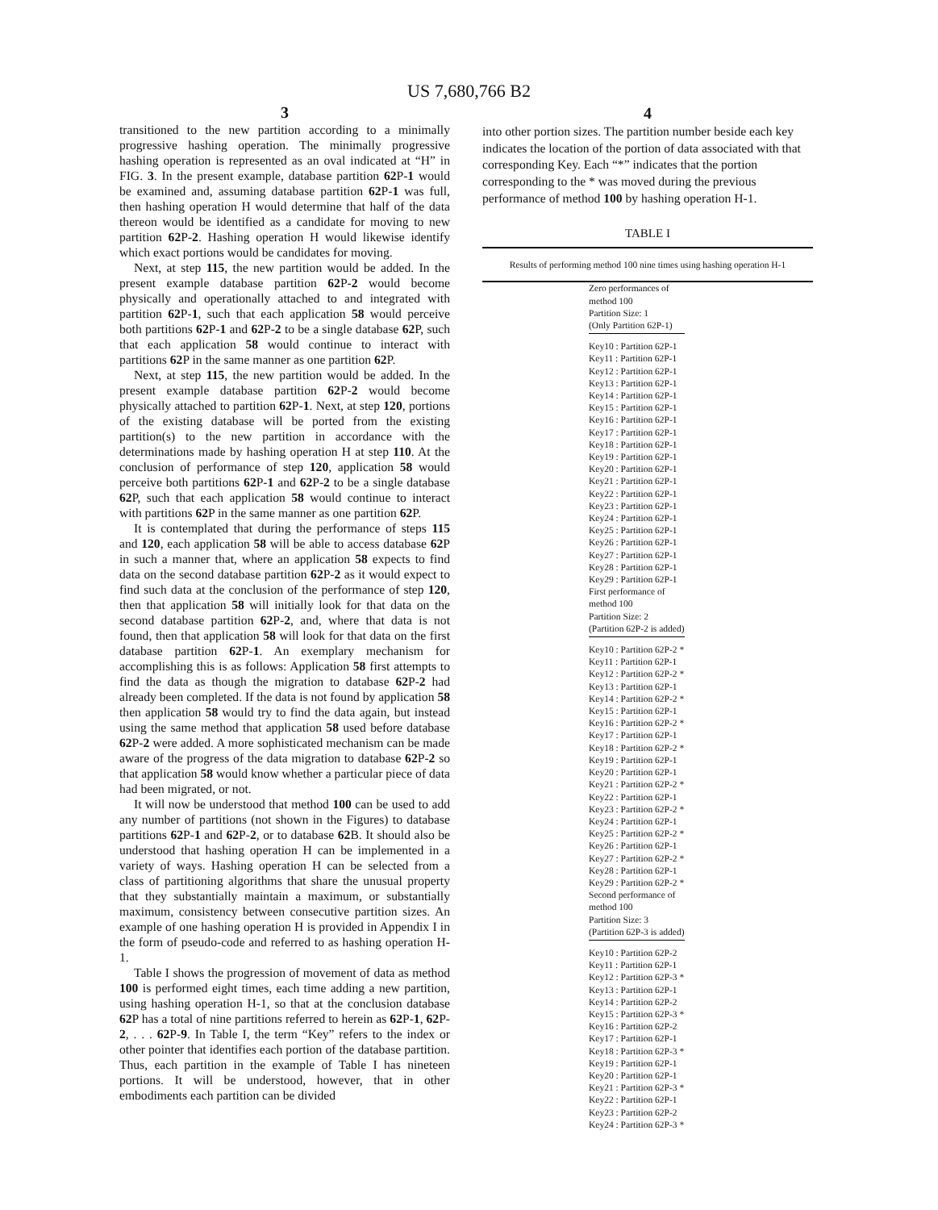US 7,680,766 B2
3
transitioned to the new partition according to a minimally progressive hashing operation. The minimally progressive hashing operation is represented as an oval indicated at “H” in FIG. 3. In the present example, database partition 62 P-1 would be examined and, assuming database partition 62 P-1 was full, then hashing operation H would determine that half of the data thereon would be identified as a candidate for moving to new partition 62 P-2. Hashing operation H would likewise identify which exact portions would be candidates for moving.
Next, at step 115, the new partition would be added. In the present example database partition 62 P-2 would become physically and operationally attached to and integrated with partition 62 P-1, such that each application 58 would perceive both partitions 62 P-1 and 62 P-2 to be a single database 62 P, such that each application 58 would continue to interact with partitions 62 P in the same manner as one partition 62 P.
Next, at step 115, the new partition would be added. In the present example database partition 62 P-2 would become physically attached to partition 62 P-1. Next, at step 120, portions of the existing database will be ported from the existing partition(s) to the new partition in accordance with the determinations made by hashing operation H at step 110. At the conclusion of performance of step 120, application 58 would perceive both partitions 62 P-1 and 62 P-2 to be a single database 62 P, such that each application 58 would continue to interact with partitions 62 P in the same manner as one partition 62 P.
It is contemplated that during the performance of steps 115 and 120, each application 58 will be able to access database 62 P in such a manner that, where an application 58 expects to find data on the second database partition 62 P-2 as it would expect to find such data at the conclusion of the performance of step 120, then that application 58 will initially look for that data on the second database partition 62 P-2, and, where that data is not found, then that application 58 will look for that data on the first database partition 62 P-1. An exemplary mechanism for accomplishing this is as follows: Application 58 first attempts to find the data as though the migration to database 62 P-2 had already been completed. If the data is not found by application 58 then application 58 would try to find the data again, but instead using the same method that application 58 used before database 62 P-2 were added. A more sophisticated mechanism can be made aware of the progress of the data migration to database 62 P-2 so that application 58 would know whether a particular piece of data had been migrated, or not.
It will now be understood that method 100 can be used to add any number of partitions (not shown in the Figures) to database partitions 62 P-1 and 62 P-2, or to database 62 B. It should also be understood that hashing operation H can be implemented in a variety of ways. Hashing operation H can be selected from a class of partitioning algorithms that share the unusual property that they substantially maintain a maximum, or substantially maximum, consistency between consecutive partition sizes. An example of one hashing operation H is provided in Appendix I in the form of pseudo-code and referred to as hashing operation H-1.
Table I shows the progression of movement of data as method 100 is performed eight times, each time adding a new partition, using hashing operation H-1, so that at the conclusion database 62 P has a total of nine partitions referred to herein as 62 P-1, 62 P-2, . . . 62 P-9. In Table I, the term “Key” refers to the index or other pointer that identifies each portion of the database partition. Thus, each partition in the example of Table I has nineteen portions. It will be understood, however, that in other embodiments each partition can be divided
4
into other portion sizes. The partition number beside each key indicates the location of the portion of data associated with that corresponding Key. Each “*” indicates that the portion corresponding to the * was moved during the previous performance of method 100 by hashing operation H-1.
TABLE I
Results of performing method 100 nine times using hashing operation H-1
| Zero performances of method 100 Partition Size: 1 (Only Partition 62P-1) |
| Key10 : Partition 62P-1 Key11 : Partition 62P-1 Key12 : Partition 62P-1 Key13 : Partition 62P-1 Key14 : Partition 62P-1 Key15 : Partition 62P-1 Key16 : Partition 62P-1 Key17 : Partition 62P-1 Key18 : Partition 62P-1 Key19 : Partition 62P-1 Key20 : Partition 62P-1 Key21 : Partition 62P-1 Key22 : Partition 62P-1 Key23 : Partition 62P-1 Key24 : Partition 62P-1 Key25 : Partition 62P-1 Key26 : Partition 62P-1 Key27 : Partition 62P-1 Key28 : Partition 62P-1 Key29 : Partition 62P-1 |
| First performance of method 100 Partition Size: 2 (Partition 62P-2 is added) |
| Key10 : Partition 62P-2 * Key11 : Partition 62P-1 Key12 : Partition 62P-2 * Key13 : Partition 62P-1 Key14 : Partition 62P-2 * Key15 : Partition 62P-1 Key16 : Partition 62P-2 * Key17 : Partition 62P-1 Key18 : Partition 62P-2 * Key19 : Partition 62P-1 Key20 : Partition 62P-1 Key21 : Partition 62P-2 * Key22 : Partition 62P-1 Key23 : Partition 62P-2 * Key24 : Partition 62P-1 Key25 : Partition 62P-2 * Key26 : Partition 62P-1 Key27 : Partition 62P-2 * Key28 : Partition 62P-1 Key29 : Partition 62P-2 * |
| Second performance of method 100 Partition Size: 3 (Partition 62P-3 is added) |
| Key10 : Partition 62P-2 Key11 : Partition 62P-1 Key12 : Partition 62P-3 * Key13 : Partition 62P-1 Key14 : Partition 62P-2 Key15 : Partition 62P-3 * Key16 : Partition 62P-2 Key17 : Partition 62P-1 Key18 : Partition 62P-3 * Key19 : Partition 62P-1 Key20 : Partition 62P-1 Key21 : Partition 62P-3 * Key22 : Partition 62P-1 Key23 : Partition 62P-2 Key24 : Partition 62P-3 * |